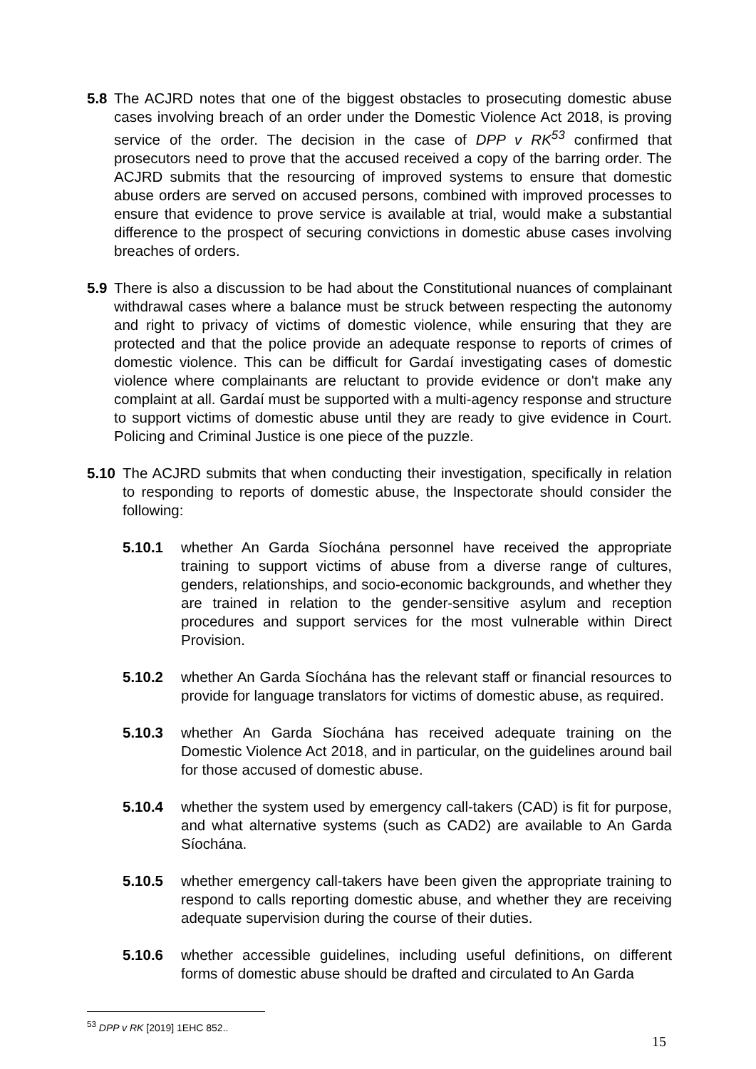5.8 The ACJRD notes that one of the biggest obstacles to prosecuting domestic abuse cases involving breach of an order under the Domestic Violence Act 2018, is proving service of the order. The decision in the case of DPP v RK<sup>53</sup> confirmed that prosecutors need to prove that the accused received a copy of the barring order. The ACJRD submits that the resourcing of improved systems to ensure that domestic abuse orders are served on accused persons, combined with improved processes to ensure that evidence to prove service is available at trial, would make a substantial difference to the prospect of securing convictions in domestic abuse cases involving breaches of orders.
5.9 There is also a discussion to be had about the Constitutional nuances of complainant withdrawal cases where a balance must be struck between respecting the autonomy and right to privacy of victims of domestic violence, while ensuring that they are protected and that the police provide an adequate response to reports of crimes of domestic violence. This can be difficult for Gardaí investigating cases of domestic violence where complainants are reluctant to provide evidence or don't make any complaint at all. Gardaí must be supported with a multi-agency response and structure to support victims of domestic abuse until they are ready to give evidence in Court. Policing and Criminal Justice is one piece of the puzzle.
5.10 The ACJRD submits that when conducting their investigation, specifically in relation to responding to reports of domestic abuse, the Inspectorate should consider the following:
5.10.1 whether An Garda Síochána personnel have received the appropriate training to support victims of abuse from a diverse range of cultures, genders, relationships, and socio-economic backgrounds, and whether they are trained in relation to the gender-sensitive asylum and reception procedures and support services for the most vulnerable within Direct Provision.
5.10.2 whether An Garda Síochána has the relevant staff or financial resources to provide for language translators for victims of domestic abuse, as required.
5.10.3 whether An Garda Síochána has received adequate training on the Domestic Violence Act 2018, and in particular, on the guidelines around bail for those accused of domestic abuse.
5.10.4 whether the system used by emergency call-takers (CAD) is fit for purpose, and what alternative systems (such as CAD2) are available to An Garda Síochána.
5.10.5 whether emergency call-takers have been given the appropriate training to respond to calls reporting domestic abuse, and whether they are receiving adequate supervision during the course of their duties.
5.10.6 whether accessible guidelines, including useful definitions, on different forms of domestic abuse should be drafted and circulated to An Garda
<sup>53</sup> DPP v RK [2019] 1EHC 852..
15